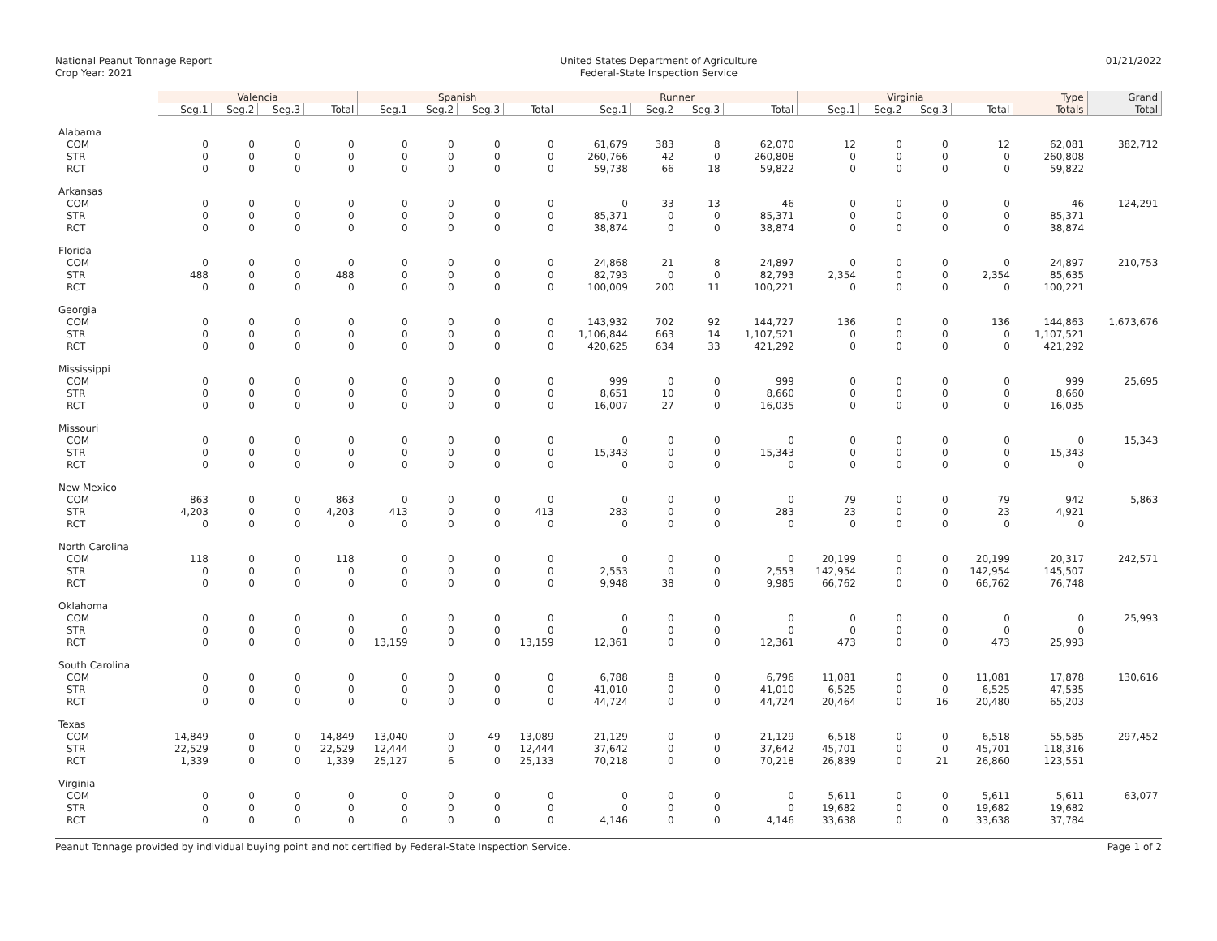National Peanut Tonnage Report
Crop Year: 2021
United States Department of Agriculture
Federal-State Inspection Service
01/21/2022
| | Valencia | | | | Spanish | | | | Runner | | | | Virginia | | | | Type | Grand |
| --- | --- | --- | --- | --- | --- | --- | --- | --- | --- | --- | --- | --- | --- | --- | --- | --- | --- | --- |
| | Seg.1 | Seg.2 | Seg.3 | Total | Seg.1 | Seg.2 | Seg.3 | Total | Seg.1 | Seg.2 | Seg.3 | Total | Seg.1 | Seg.2 | Seg.3 | Total | Totals | Total |
| Alabama | | | | | | | | | | | | | | | | | | |
| COM | 0 | 0 | 0 | 0 | 0 | 0 | 0 | 0 | 61,679 | 383 | 8 | 62,070 | 12 | 0 | 0 | 12 | 62,081 | 382,712 |
| STR | 0 | 0 | 0 | 0 | 0 | 0 | 0 | 0 | 260,766 | 42 | 0 | 260,808 | 0 | 0 | 0 | 0 | 260,808 | |
| RCT | 0 | 0 | 0 | 0 | 0 | 0 | 0 | 0 | 59,738 | 66 | 18 | 59,822 | 0 | 0 | 0 | 0 | 59,822 | |
| Arkansas | | | | | | | | | | | | | | | | | | |
| COM | 0 | 0 | 0 | 0 | 0 | 0 | 0 | 0 | 0 | 33 | 13 | 46 | 0 | 0 | 0 | 0 | 46 | 124,291 |
| STR | 0 | 0 | 0 | 0 | 0 | 0 | 0 | 0 | 85,371 | 0 | 0 | 85,371 | 0 | 0 | 0 | 0 | 85,371 | |
| RCT | 0 | 0 | 0 | 0 | 0 | 0 | 0 | 0 | 38,874 | 0 | 0 | 38,874 | 0 | 0 | 0 | 0 | 38,874 | |
| Florida | | | | | | | | | | | | | | | | | | |
| COM | 0 | 0 | 0 | 0 | 0 | 0 | 0 | 0 | 24,868 | 21 | 8 | 24,897 | 0 | 0 | 0 | 0 | 24,897 | 210,753 |
| STR | 488 | 0 | 0 | 488 | 0 | 0 | 0 | 0 | 82,793 | 0 | 0 | 82,793 | 2,354 | 0 | 0 | 2,354 | 85,635 | |
| RCT | 0 | 0 | 0 | 0 | 0 | 0 | 0 | 0 | 100,009 | 200 | 11 | 100,221 | 0 | 0 | 0 | 0 | 100,221 | |
| Georgia | | | | | | | | | | | | | | | | | | |
| COM | 0 | 0 | 0 | 0 | 0 | 0 | 0 | 0 | 143,932 | 702 | 92 | 144,727 | 136 | 0 | 0 | 136 | 144,863 | 1,673,676 |
| STR | 0 | 0 | 0 | 0 | 0 | 0 | 0 | 0 | 1,106,844 | 663 | 14 | 1,107,521 | 0 | 0 | 0 | 0 | 1,107,521 | |
| RCT | 0 | 0 | 0 | 0 | 0 | 0 | 0 | 0 | 420,625 | 634 | 33 | 421,292 | 0 | 0 | 0 | 0 | 421,292 | |
| Mississippi | | | | | | | | | | | | | | | | | | |
| COM | 0 | 0 | 0 | 0 | 0 | 0 | 0 | 0 | 999 | 0 | 0 | 999 | 0 | 0 | 0 | 0 | 999 | 25,695 |
| STR | 0 | 0 | 0 | 0 | 0 | 0 | 0 | 0 | 8,651 | 10 | 0 | 8,660 | 0 | 0 | 0 | 0 | 8,660 | |
| RCT | 0 | 0 | 0 | 0 | 0 | 0 | 0 | 0 | 16,007 | 27 | 0 | 16,035 | 0 | 0 | 0 | 0 | 16,035 | |
| Missouri | | | | | | | | | | | | | | | | | | |
| COM | 0 | 0 | 0 | 0 | 0 | 0 | 0 | 0 | 0 | 0 | 0 | 0 | 0 | 0 | 0 | 0 | 0 | 15,343 |
| STR | 0 | 0 | 0 | 0 | 0 | 0 | 0 | 0 | 15,343 | 0 | 0 | 15,343 | 0 | 0 | 0 | 0 | 15,343 | |
| RCT | 0 | 0 | 0 | 0 | 0 | 0 | 0 | 0 | 0 | 0 | 0 | 0 | 0 | 0 | 0 | 0 | 0 | |
| New Mexico | | | | | | | | | | | | | | | | | | |
| COM | 863 | 0 | 0 | 863 | 0 | 0 | 0 | 0 | 0 | 0 | 0 | 0 | 79 | 0 | 0 | 79 | 942 | 5,863 |
| STR | 4,203 | 0 | 0 | 4,203 | 413 | 0 | 0 | 413 | 283 | 0 | 0 | 283 | 23 | 0 | 0 | 23 | 4,921 | |
| RCT | 0 | 0 | 0 | 0 | 0 | 0 | 0 | 0 | 0 | 0 | 0 | 0 | 0 | 0 | 0 | 0 | 0 | |
| North Carolina | | | | | | | | | | | | | | | | | | |
| COM | 118 | 0 | 0 | 118 | 0 | 0 | 0 | 0 | 0 | 0 | 0 | 0 | 20,199 | 0 | 0 | 20,199 | 20,317 | 242,571 |
| STR | 0 | 0 | 0 | 0 | 0 | 0 | 0 | 0 | 2,553 | 0 | 0 | 2,553 | 142,954 | 0 | 0 | 142,954 | 145,507 | |
| RCT | 0 | 0 | 0 | 0 | 0 | 0 | 0 | 0 | 9,948 | 38 | 0 | 9,985 | 66,762 | 0 | 0 | 66,762 | 76,748 | |
| Oklahoma | | | | | | | | | | | | | | | | | | |
| COM | 0 | 0 | 0 | 0 | 0 | 0 | 0 | 0 | 0 | 0 | 0 | 0 | 0 | 0 | 0 | 0 | 0 | 25,993 |
| STR | 0 | 0 | 0 | 0 | 0 | 0 | 0 | 0 | 0 | 0 | 0 | 0 | 0 | 0 | 0 | 0 | 0 | |
| RCT | 0 | 0 | 0 | 0 | 13,159 | 0 | 0 | 13,159 | 12,361 | 0 | 0 | 12,361 | 473 | 0 | 0 | 473 | 25,993 | |
| South Carolina | | | | | | | | | | | | | | | | | | |
| COM | 0 | 0 | 0 | 0 | 0 | 0 | 0 | 0 | 6,788 | 8 | 0 | 6,796 | 11,081 | 0 | 0 | 11,081 | 17,878 | 130,616 |
| STR | 0 | 0 | 0 | 0 | 0 | 0 | 0 | 0 | 41,010 | 0 | 0 | 41,010 | 6,525 | 0 | 0 | 6,525 | 47,535 | |
| RCT | 0 | 0 | 0 | 0 | 0 | 0 | 0 | 0 | 44,724 | 0 | 0 | 44,724 | 20,464 | 0 | 16 | 20,480 | 65,203 | |
| Texas | | | | | | | | | | | | | | | | | | |
| COM | 14,849 | 0 | 0 | 14,849 | 13,040 | 0 | 49 | 13,089 | 21,129 | 0 | 0 | 21,129 | 6,518 | 0 | 0 | 6,518 | 55,585 | 297,452 |
| STR | 22,529 | 0 | 0 | 22,529 | 12,444 | 0 | 0 | 12,444 | 37,642 | 0 | 0 | 37,642 | 45,701 | 0 | 0 | 45,701 | 118,316 | |
| RCT | 1,339 | 0 | 0 | 1,339 | 25,127 | 6 | 0 | 25,133 | 70,218 | 0 | 0 | 70,218 | 26,839 | 0 | 21 | 26,860 | 123,551 | |
| Virginia | | | | | | | | | | | | | | | | | | |
| COM | 0 | 0 | 0 | 0 | 0 | 0 | 0 | 0 | 0 | 0 | 0 | 0 | 5,611 | 0 | 0 | 5,611 | 5,611 | 63,077 |
| STR | 0 | 0 | 0 | 0 | 0 | 0 | 0 | 0 | 0 | 0 | 0 | 0 | 19,682 | 0 | 0 | 19,682 | 19,682 | |
| RCT | 0 | 0 | 0 | 0 | 0 | 0 | 0 | 0 | 4,146 | 0 | 0 | 4,146 | 33,638 | 0 | 0 | 33,638 | 37,784 | |
Peanut Tonnage provided by individual buying point and not certified by Federal-State Inspection Service.
Page 1 of 2